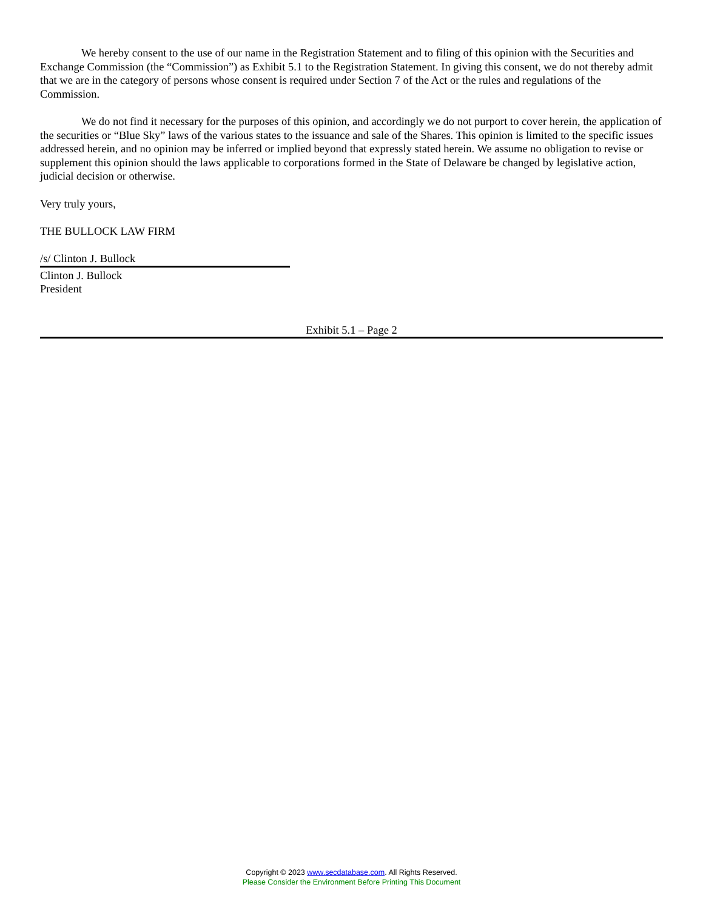We hereby consent to the use of our name in the Registration Statement and to filing of this opinion with the Securities and Exchange Commission (the “Commission”) as Exhibit 5.1 to the Registration Statement. In giving this consent, we do not thereby admit that we are in the category of persons whose consent is required under Section 7 of the Act or the rules and regulations of the Commission.
We do not find it necessary for the purposes of this opinion, and accordingly we do not purport to cover herein, the application of the securities or “Blue Sky” laws of the various states to the issuance and sale of the Shares. This opinion is limited to the specific issues addressed herein, and no opinion may be inferred or implied beyond that expressly stated herein. We assume no obligation to revise or supplement this opinion should the laws applicable to corporations formed in the State of Delaware be changed by legislative action, judicial decision or otherwise.
Very truly yours,
THE BULLOCK LAW FIRM
/s/ Clinton J. Bullock
Clinton J. Bullock
President
Exhibit 5.1 – Page 2
Copyright © 2023 www.secdatabase.com. All Rights Reserved.
Please Consider the Environment Before Printing This Document